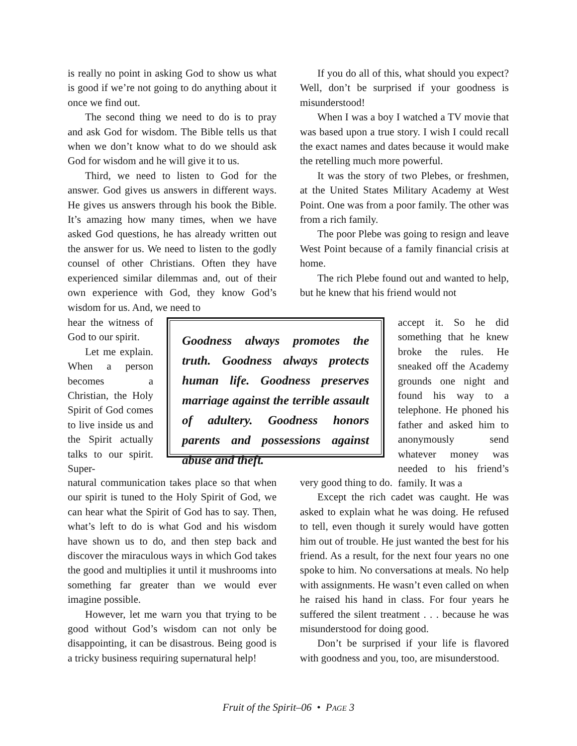is really no point in asking God to show us what is good if we’re not going to do anything about it once we find out.
The second thing we need to do is to pray and ask God for wisdom. The Bible tells us that when we don’t know what to do we should ask God for wisdom and he will give it to us.
Third, we need to listen to God for the answer. God gives us answers in different ways. He gives us answers through his book the Bible. It’s amazing how many times, when we have asked God questions, he has already written out the answer for us. We need to listen to the godly counsel of other Christians. Often they have experienced similar dilemmas and, out of their own experience with God, they know God’s wisdom for us. And, we need to
If you do all of this, what should you expect? Well, don’t be surprised if your goodness is misunderstood!
When I was a boy I watched a TV movie that was based upon a true story. I wish I could recall the exact names and dates because it would make the retelling much more powerful.
It was the story of two Plebes, or freshmen, at the United States Military Academy at West Point. One was from a poor family. The other was from a rich family.
The poor Plebe was going to resign and leave West Point because of a family financial crisis at home.
The rich Plebe found out and wanted to help, but he knew that his friend would not
hear the witness of God to our spirit.
Let me explain. When a person becomes a Christian, the Holy Spirit of God comes to live inside us and the Spirit actually talks to our spirit. Super-
Goodness always promotes the truth. Goodness always protects human life. Goodness preserves marriage against the terrible assault of adultery. Goodness honors parents and possessions against abuse and theft.
accept it. So he did something that he knew broke the rules. He sneaked off the Academy grounds one night and found his way to a telephone. He phoned his father and asked him to anonymously send whatever money was needed to his friend’s family. It was a
natural communication takes place so that when our spirit is tuned to the Holy Spirit of God, we can hear what the Spirit of God has to say. Then, what’s left to do is what God and his wisdom have shown us to do, and then step back and discover the miraculous ways in which God takes the good and multiplies it until it mushrooms into something far greater than we would ever imagine possible.
However, let me warn you that trying to be good without God’s wisdom can not only be disappointing, it can be disastrous. Being good is a tricky business requiring supernatural help!
very good thing to do.
Except the rich cadet was caught. He was asked to explain what he was doing. He refused to tell, even though it surely would have gotten him out of trouble. He just wanted the best for his friend. As a result, for the next four years no one spoke to him. No conversations at meals. No help with assignments. He wasn’t even called on when he raised his hand in class. For four years he suffered the silent treatment . . . because he was misunderstood for doing good.
Don’t be surprised if your life is flavored with goodness and you, too, are misunderstood.
Fruit of the Spirit–06 • PAGE 3